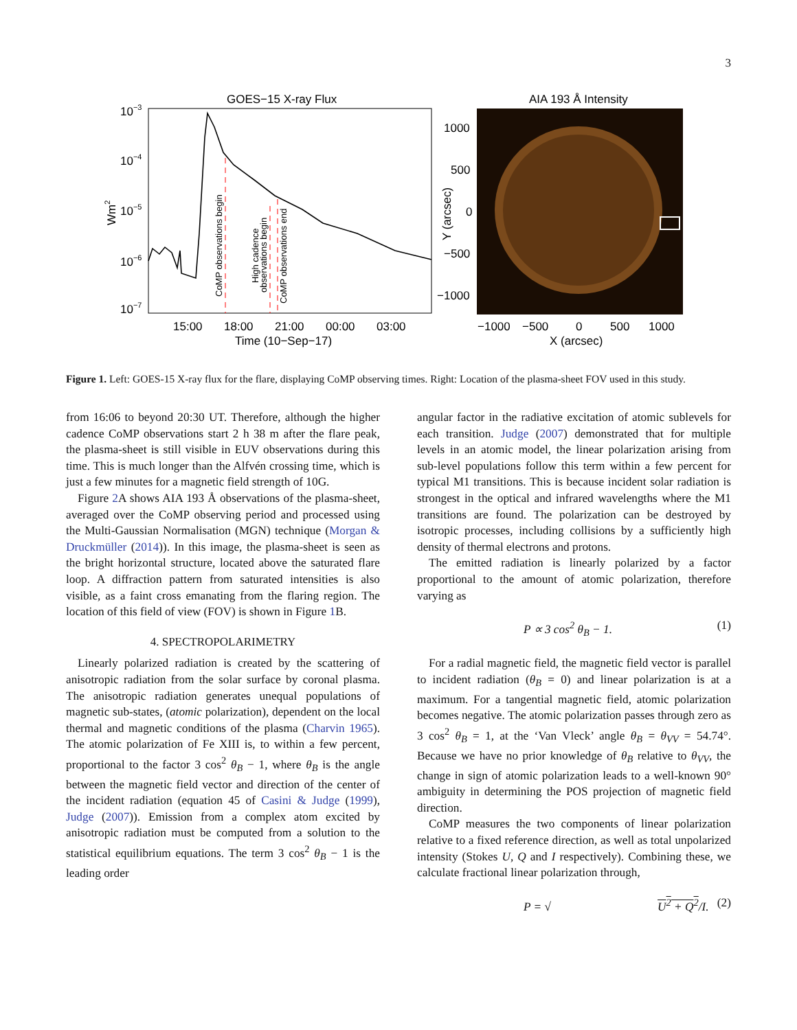3
GOES−15 X-ray Flux
10−3
10−4
10−5
10−6
10−7
Wm2
CoMP observations begin
High cadence
observations begin
CoMP observations end
15:00
18:00
21:00
00:00
03:00
Time (10−Sep−17)
AIA 193 Å Intensity
1000
500
0
−500
−1000
Y (arcsec)
−1000
−500
0
500
1000
X (arcsec)
Figure 1. Left: GOES-15 X-ray flux for the flare, displaying CoMP observing times. Right: Location of the plasma-sheet FOV used in this study.
from 16:06 to beyond 20:30 UT. Therefore, although the higher cadence CoMP observations start 2 h 38 m after the flare peak, the plasma-sheet is still visible in EUV observations during this time. This is much longer than the Alfvén crossing time, which is just a few minutes for a magnetic field strength of 10G.
Figure 2 A shows AIA 193 Å observations of the plasma-sheet, averaged over the CoMP observing period and processed using the Multi-Gaussian Normalisation (MGN) technique (Morgan & Druckmüller (2014)). In this image, the plasma-sheet is seen as the bright horizontal structure, located above the saturated flare loop. A diffraction pattern from saturated intensities is also visible, as a faint cross emanating from the flaring region. The location of this field of view (FOV) is shown in Figure 1 B.
4. SPECTROPOLARIMETRY
Linearly polarized radiation is created by the scattering of anisotropic radiation from the solar surface by coronal plasma. The anisotropic radiation generates unequal populations of magnetic sub-states, (atomic polarization), dependent on the local thermal and magnetic conditions of the plasma (Charvin 1965). The atomic polarization of Fe XIII is, to within a few percent, proportional to the factor 3 cos<sup>2</sup> θ<sub>B</sub> − 1, where θ<sub>B</sub> is the angle between the magnetic field vector and direction of the center of the incident radiation (equation 45 of Casini & Judge (1999), Judge (2007)). Emission from a complex atom excited by anisotropic radiation must be computed from a solution to the statistical equilibrium equations. The term 3 cos<sup>2</sup> θ<sub>B</sub> − 1 is the leading order
angular factor in the radiative excitation of atomic sublevels for each transition. Judge (2007) demonstrated that for multiple levels in an atomic model, the linear polarization arising from sub-level populations follow this term within a few percent for typical M1 transitions. This is because incident solar radiation is strongest in the optical and infrared wavelengths where the M1 transitions are found. The polarization can be destroyed by isotropic processes, including collisions by a sufficiently high density of thermal electrons and protons.
The emitted radiation is linearly polarized by a factor proportional to the amount of atomic polarization, therefore varying as
P ∝ 3 cos<sup>2</sup> θ<sub>B</sub> − 1. (1)
For a radial magnetic field, the magnetic field vector is parallel to incident radiation (θ<sub>B</sub> = 0) and linear polarization is at a maximum. For a tangential magnetic field, atomic polarization becomes negative. The atomic polarization passes through zero as 3 cos<sup>2</sup> θ<sub>B</sub> = 1, at the ‘Van Vleck’ angle θ<sub>B</sub> = θ<sub>VV</sub> = 54.74°. Because we have no prior knowledge of θ<sub>B</sub> relative to θ<sub>VV</sub>, the change in sign of atomic polarization leads to a well-known 90° ambiguity in determining the POS projection of magnetic field direction.
CoMP measures the two components of linear polarization relative to a fixed reference direction, as well as total unpolarized intensity (Stokes U, Q and I respectively). Combining these, we calculate fractional linear polarization through,
P = √ U<sup>2</sup> + Q<sup>2</sup>/I. (2)